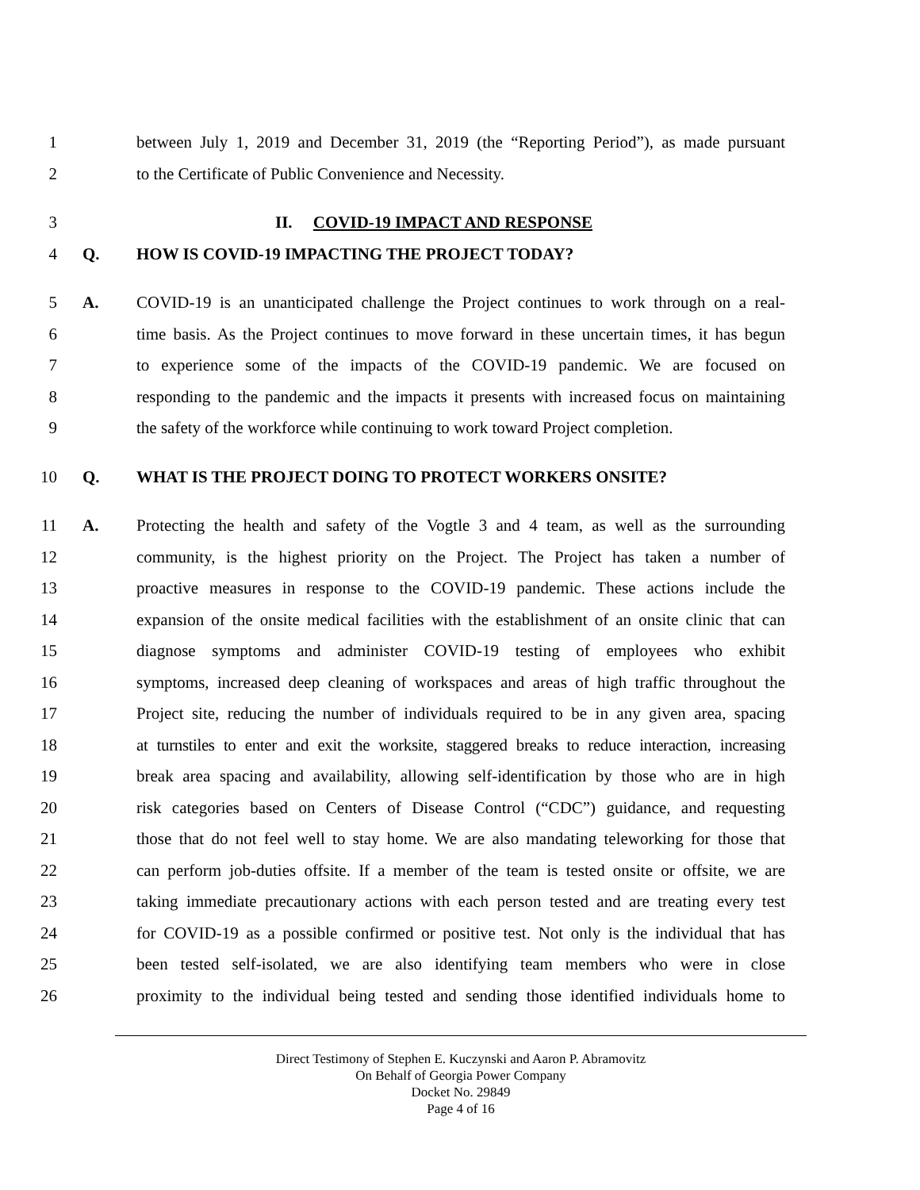1 between July 1, 2019 and December 31, 2019 (the “Reporting Period”), as made pursuant
2 to the Certificate of Public Convenience and Necessity.
3 II. COVID-19 IMPACT AND RESPONSE
4 Q. HOW IS COVID-19 IMPACTING THE PROJECT TODAY?
5 A. COVID-19 is an unanticipated challenge the Project continues to work through on a real-
6 time basis. As the Project continues to move forward in these uncertain times, it has begun
7 to experience some of the impacts of the COVID-19 pandemic. We are focused on
8 responding to the pandemic and the impacts it presents with increased focus on maintaining
9 the safety of the workforce while continuing to work toward Project completion.
10 Q. WHAT IS THE PROJECT DOING TO PROTECT WORKERS ONSITE?
11 A. Protecting the health and safety of the Vogtle 3 and 4 team, as well as the surrounding
12 community, is the highest priority on the Project. The Project has taken a number of
13 proactive measures in response to the COVID-19 pandemic. These actions include the
14 expansion of the onsite medical facilities with the establishment of an onsite clinic that can
15 diagnose symptoms and administer COVID-19 testing of employees who exhibit
16 symptoms, increased deep cleaning of workspaces and areas of high traffic throughout the
17 Project site, reducing the number of individuals required to be in any given area, spacing
18 at turnstiles to enter and exit the worksite, staggered breaks to reduce interaction, increasing
19 break area spacing and availability, allowing self-identification by those who are in high
20 risk categories based on Centers of Disease Control (“CDC”) guidance, and requesting
21 those that do not feel well to stay home. We are also mandating teleworking for those that
22 can perform job-duties offsite. If a member of the team is tested onsite or offsite, we are
23 taking immediate precautionary actions with each person tested and are treating every test
24 for COVID-19 as a possible confirmed or positive test. Not only is the individual that has
25 been tested self-isolated, we are also identifying team members who were in close
26 proximity to the individual being tested and sending those identified individuals home to
Direct Testimony of Stephen E. Kuczynski and Aaron P. Abramovitz
On Behalf of Georgia Power Company
Docket No. 29849
Page 4 of 16